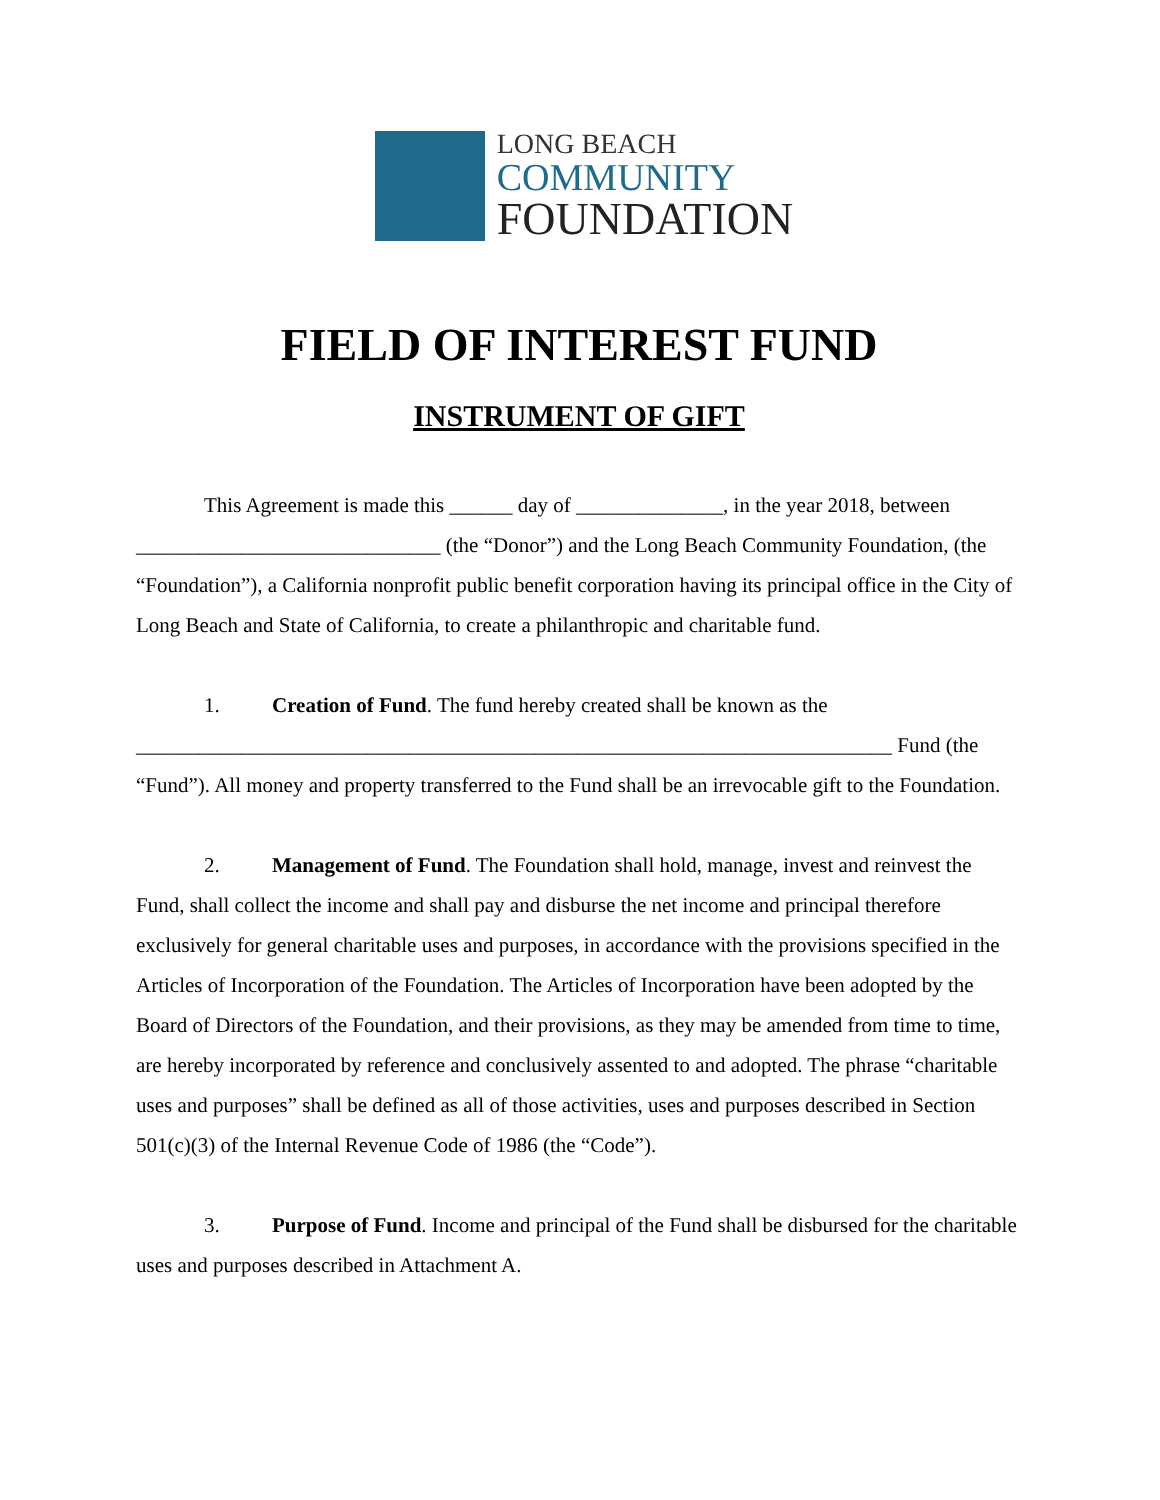LONG BEACH
COMMUNITY
FOUNDATION
FIELD OF INTEREST FUND
INSTRUMENT OF GIFT
This Agreement is made this ______ day of ______________, in the year 2018, between _____________________________ (the “Donor”) and the Long Beach Community Foundation, (the “Foundation”), a California nonprofit public benefit corporation having its principal office in the City of Long Beach and State of California, to create a philanthropic and charitable fund.
1. Creation of Fund. The fund hereby created shall be known as the ________________________________________________________________________ Fund (the “Fund”). All money and property transferred to the Fund shall be an irrevocable gift to the Foundation.
2. Management of Fund. The Foundation shall hold, manage, invest and reinvest the Fund, shall collect the income and shall pay and disburse the net income and principal therefore exclusively for general charitable uses and purposes, in accordance with the provisions specified in the Articles of Incorporation of the Foundation. The Articles of Incorporation have been adopted by the Board of Directors of the Foundation, and their provisions, as they may be amended from time to time, are hereby incorporated by reference and conclusively assented to and adopted. The phrase “charitable uses and purposes” shall be defined as all of those activities, uses and purposes described in Section 501(c)(3) of the Internal Revenue Code of 1986 (the “Code”).
3. Purpose of Fund. Income and principal of the Fund shall be disbursed for the charitable uses and purposes described in Attachment A.